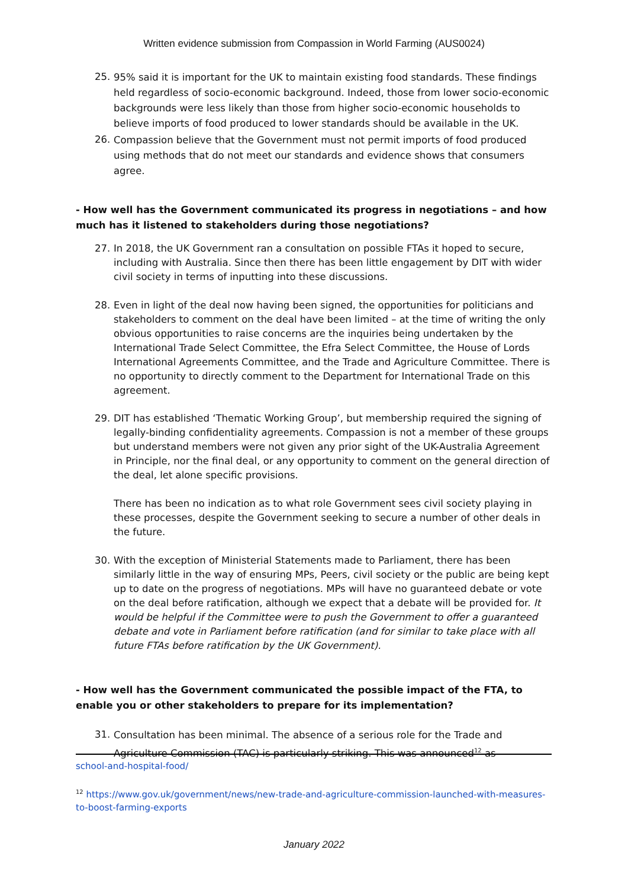Written evidence submission from Compassion in World Farming (AUS0024)
25.
95% said it is important for the UK to maintain existing food standards. These findings held regardless of socio-economic background. Indeed, those from lower socio-economic backgrounds were less likely than those from higher socio-economic households to believe imports of food produced to lower standards should be available in the UK.
26.
Compassion believe that the Government must not permit imports of food produced using methods that do not meet our standards and evidence shows that consumers agree.
- How well has the Government communicated its progress in negotiations – and how much has it listened to stakeholders during those negotiations?
27. In 2018, the UK Government ran a consultation on possible FTAs it hoped to secure, including with Australia. Since then there has been little engagement by DIT with wider civil society in terms of inputting into these discussions.
28. Even in light of the deal now having been signed, the opportunities for politicians and stakeholders to comment on the deal have been limited – at the time of writing the only obvious opportunities to raise concerns are the inquiries being undertaken by the International Trade Select Committee, the Efra Select Committee, the House of Lords International Agreements Committee, and the Trade and Agriculture Committee. There is no opportunity to directly comment to the Department for International Trade on this agreement.
29. DIT has established ‘Thematic Working Group’, but membership required the signing of legally-binding confidentiality agreements. Compassion is not a member of these groups but understand members were not given any prior sight of the UK-Australia Agreement in Principle, nor the final deal, or any opportunity to comment on the general direction of the deal, let alone specific provisions.
There has been no indication as to what role Government sees civil society playing in these processes, despite the Government seeking to secure a number of other deals in the future.
30. With the exception of Ministerial Statements made to Parliament, there has been similarly little in the way of ensuring MPs, Peers, civil society or the public are being kept up to date on the progress of negotiations. MPs will have no guaranteed debate or vote on the deal before ratification, although we expect that a debate will be provided for. It would be helpful if the Committee were to push the Government to offer a guaranteed debate and vote in Parliament before ratification (and for similar to take place with all future FTAs before ratification by the UK Government).
- How well has the Government communicated the possible impact of the FTA, to enable you or other stakeholders to prepare for its implementation?
31.
Consultation has been minimal. The absence of a serious role for the Trade and Agriculture Commission (TAC) is particularly striking. This was announced<sup>12</sup> as
school-and-hospital-food/
<sup>12</sup> https://www.gov.uk/government/news/new-trade-and-agriculture-commission-launched-with-measures-to-boost-farming-exports
January 2022